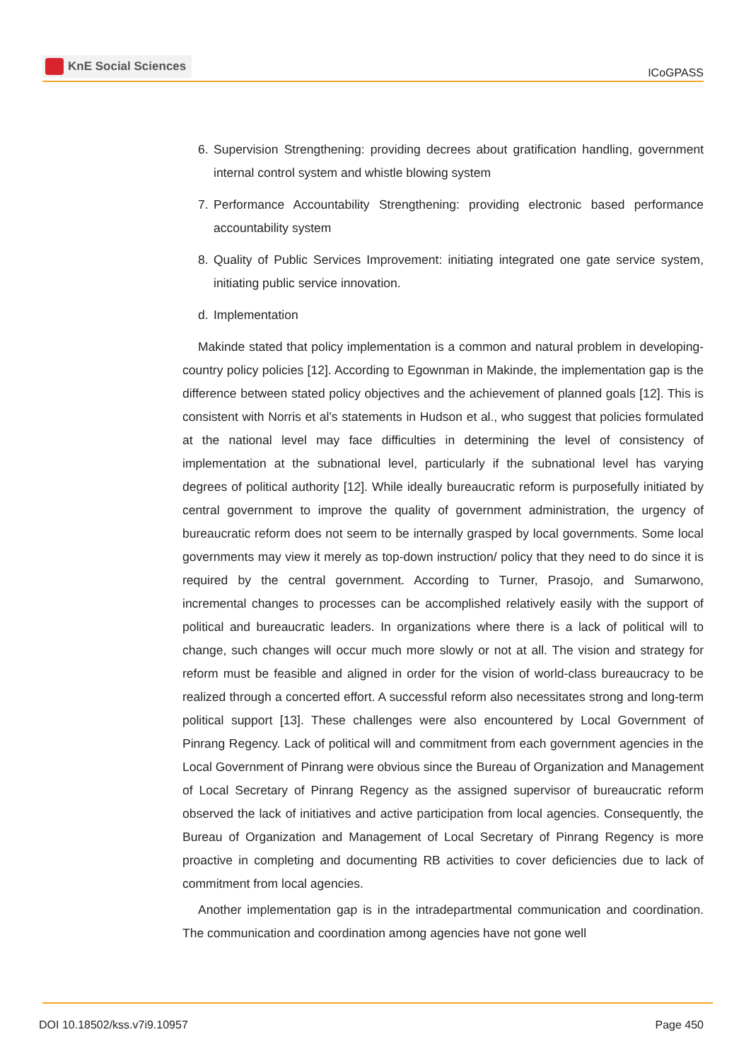KnE Social Sciences
ICoGPASS
6. Supervision Strengthening: providing decrees about gratification handling, government internal control system and whistle blowing system
7. Performance Accountability Strengthening: providing electronic based performance accountability system
8. Quality of Public Services Improvement: initiating integrated one gate service system, initiating public service innovation.
d. Implementation
Makinde stated that policy implementation is a common and natural problem in developing-country policy policies [12]. According to Egownman in Makinde, the implementation gap is the difference between stated policy objectives and the achievement of planned goals [12]. This is consistent with Norris et al’s statements in Hudson et al., who suggest that policies formulated at the national level may face difficulties in determining the level of consistency of implementation at the subnational level, particularly if the subnational level has varying degrees of political authority [12]. While ideally bureaucratic reform is purposefully initiated by central government to improve the quality of government administration, the urgency of bureaucratic reform does not seem to be internally grasped by local governments. Some local governments may view it merely as top-down instruction/ policy that they need to do since it is required by the central government. According to Turner, Prasojo, and Sumarwono, incremental changes to processes can be accomplished relatively easily with the support of political and bureaucratic leaders. In organizations where there is a lack of political will to change, such changes will occur much more slowly or not at all. The vision and strategy for reform must be feasible and aligned in order for the vision of world-class bureaucracy to be realized through a concerted effort. A successful reform also necessitates strong and long-term political support [13]. These challenges were also encountered by Local Government of Pinrang Regency. Lack of political will and commitment from each government agencies in the Local Government of Pinrang were obvious since the Bureau of Organization and Management of Local Secretary of Pinrang Regency as the assigned supervisor of bureaucratic reform observed the lack of initiatives and active participation from local agencies. Consequently, the Bureau of Organization and Management of Local Secretary of Pinrang Regency is more proactive in completing and documenting RB activities to cover deficiencies due to lack of commitment from local agencies.
Another implementation gap is in the intradepartmental communication and coordination. The communication and coordination among agencies have not gone well
DOI 10.18502/kss.v7i9.10957 Page 450